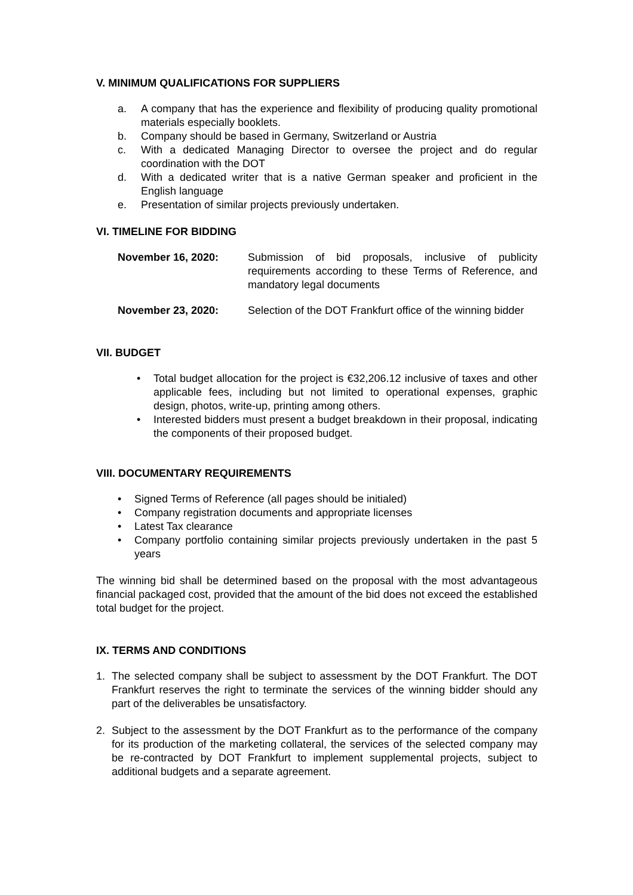V. MINIMUM QUALIFICATIONS FOR SUPPLIERS
a. A company that has the experience and flexibility of producing quality promotional materials especially booklets.
b. Company should be based in Germany, Switzerland or Austria
c. With a dedicated Managing Director to oversee the project and do regular coordination with the DOT
d. With a dedicated writer that is a native German speaker and proficient in the English language
e. Presentation of similar projects previously undertaken.
VI. TIMELINE FOR BIDDING
November 16, 2020: Submission of bid proposals, inclusive of publicity requirements according to these Terms of Reference, and mandatory legal documents
November 23, 2020: Selection of the DOT Frankfurt office of the winning bidder
VII. BUDGET
• Total budget allocation for the project is €32,206.12 inclusive of taxes and other applicable fees, including but not limited to operational expenses, graphic design, photos, write-up, printing among others.
• Interested bidders must present a budget breakdown in their proposal, indicating the components of their proposed budget.
VIII. DOCUMENTARY REQUIREMENTS
• Signed Terms of Reference (all pages should be initialed)
• Company registration documents and appropriate licenses
• Latest Tax clearance
• Company portfolio containing similar projects previously undertaken in the past 5 years
The winning bid shall be determined based on the proposal with the most advantageous financial packaged cost, provided that the amount of the bid does not exceed the established total budget for the project.
IX. TERMS AND CONDITIONS
1. The selected company shall be subject to assessment by the DOT Frankfurt. The DOT Frankfurt reserves the right to terminate the services of the winning bidder should any part of the deliverables be unsatisfactory.
2. Subject to the assessment by the DOT Frankfurt as to the performance of the company for its production of the marketing collateral, the services of the selected company may be re-contracted by DOT Frankfurt to implement supplemental projects, subject to additional budgets and a separate agreement.